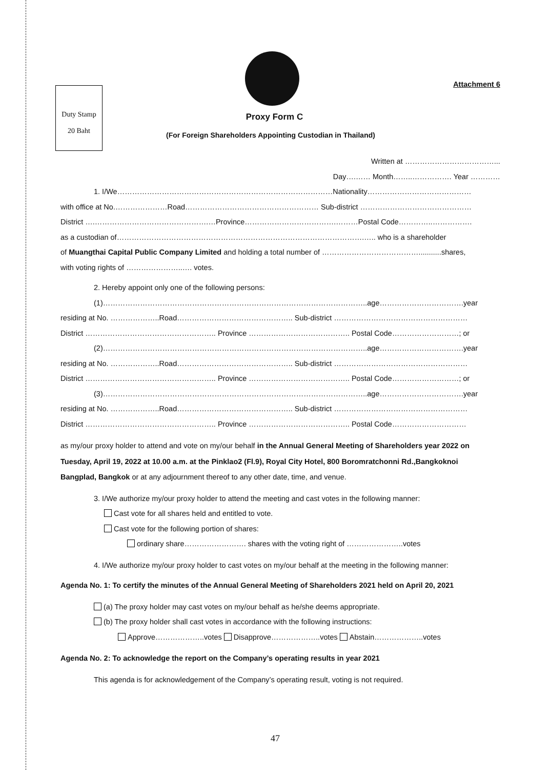Duty Stamp
20 Baht
Attachment 6
Proxy Form C
(For Foreign Shareholders Appointing Custodian in Thailand)
Written at ………………………………...
Day….…… Month……..……………. Year …………
1. I/We……………………………………………………………………………Nationality……………………………………
with office at No.…………………Road……………………………………………… Sub-district ………………………………………
District ….……………………………………….…Province……………………………….………Postal Code…………..…………….
as a custodian of……………………………………………………………………………………….….. who is a shareholder
of Muangthai Capital Public Company Limited and holding a total number of …………………………………...........shares,
with voting rights of …………………..…. votes.
2. Hereby appoint only one of the following persons:
(1)……………………………………………………………………………………………..age…………………………….year
residing at No. ………………..Road……………………………………….. Sub-district ………………………………………………
District …………………………………………….. Province ………………………………….. Postal Code………………………; or
(2)……………………………………………………………………………………………..age…………………………….year
residing at No. ………………..Road……………………………………….. Sub-district ………………………………………………
District …………………………………………….. Province ………………………………….. Postal Code………………………; or
(3)……………………………………………………………………………………………..age…………………………….year
residing at No. ………………..Road……………………………………….. Sub-district ………………………………………………
District …………………………………………….. Province ………………………………….. Postal Code…………………………
as my/our proxy holder to attend and vote on my/our behalf in the Annual General Meeting of Shareholders year 2022 on
Tuesday, April 19, 2022 at 10.00 a.m. at the Pinklao2 (Fl.9), Royal City Hotel, 800 Boromratchonni Rd.,Bangkoknoi
Bangplad, Bangkok or at any adjournment thereof to any other date, time, and venue.
3. I/We authorize my/our proxy holder to attend the meeting and cast votes in the following manner:
Cast vote for all shares held and entitled to vote.
Cast vote for the following portion of shares:
ordinary share……………………. shares with the voting right of …………………..votes
4. I/We authorize my/our proxy holder to cast votes on my/our behalf at the meeting in the following manner:
Agenda No. 1: To certify the minutes of the Annual General Meeting of Shareholders 2021 held on April 20, 2021
(a) The proxy holder may cast votes on my/our behalf as he/she deems appropriate.
(b) The proxy holder shall cast votes in accordance with the following instructions:
Approve………………..votes Disapprove………………..votes Abstain………………..votes
Agenda No. 2: To acknowledge the report on the Company’s operating results in year 2021
This agenda is for acknowledgement of the Company’s operating result, voting is not required.
47